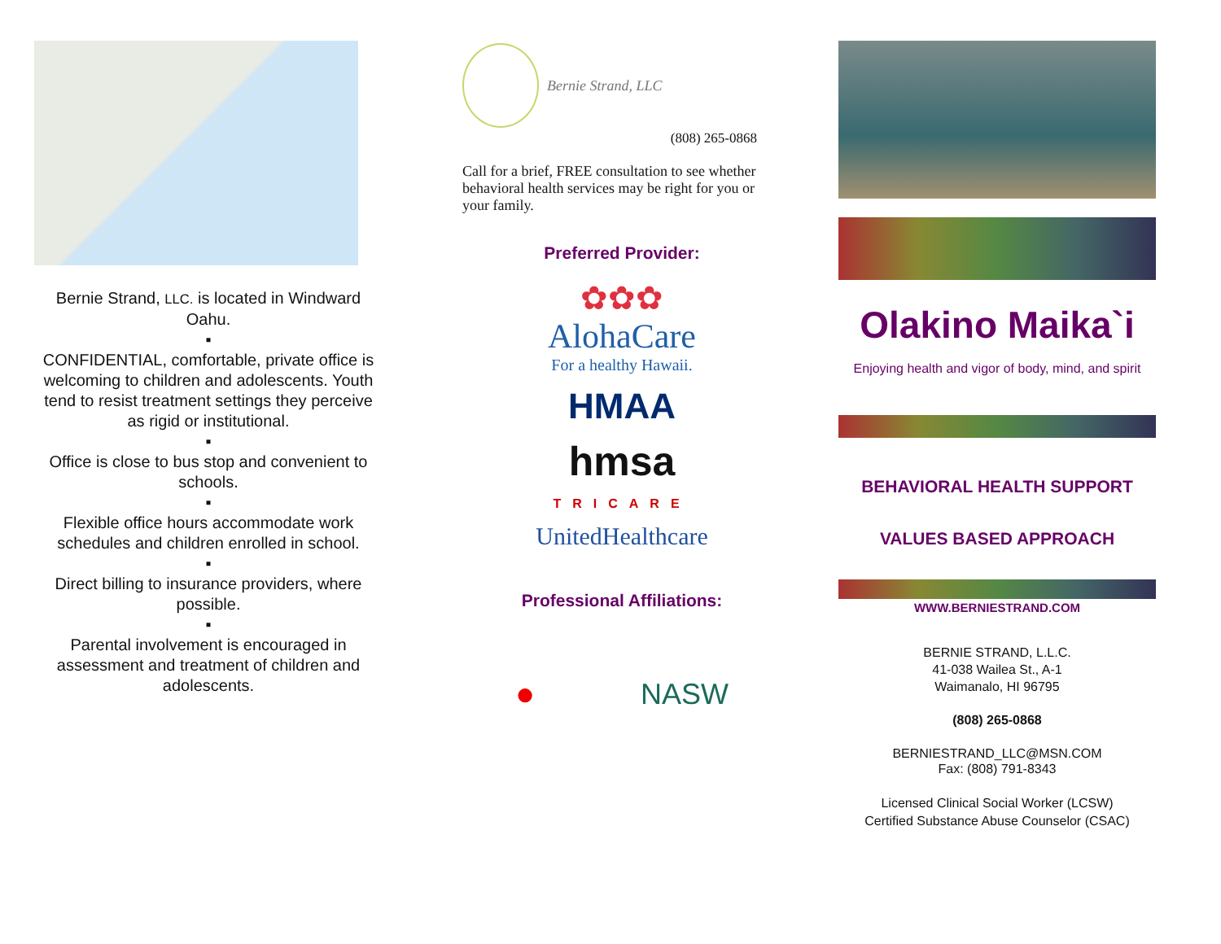Bernie Strand, LLC. is located in Windward Oahu.
▪
CONFIDENTIAL, comfortable, private office is welcoming to children and adolescents. Youth tend to resist treatment settings they perceive as rigid or institutional.
▪
Office is close to bus stop and convenient to schools.
▪
Flexible office hours accommodate work schedules and children enrolled in school.
▪
Direct billing to insurance providers, where possible.
▪
Parental involvement is encouraged in assessment and treatment of children and adolescents.
Bernie Strand, LLC
(808) 265-0868
Call for a brief, FREE consultation to see whether behavioral health services may be right for you or your family.
Preferred Provider:
✿✿✿
AlohaCare
For a healthy Hawaii.
HMAA
hmsa
TRICARE
UnitedHealthcare
Professional Affiliations:
● NASW
Olakino Maika`i
Enjoying health and vigor of body, mind, and spirit
BEHAVIORAL HEALTH SUPPORT
VALUES BASED APPROACH
WWW.BERNIESTRAND.COM
BERNIE STRAND, L.L.C.
41-038 Wailea St., A-1
Waimanalo, HI 96795
(808) 265-0868
BERNIESTRAND_LLC@MSN.COM
Fax: (808) 791-8343
Licensed Clinical Social Worker (LCSW)
Certified Substance Abuse Counselor (CSAC)